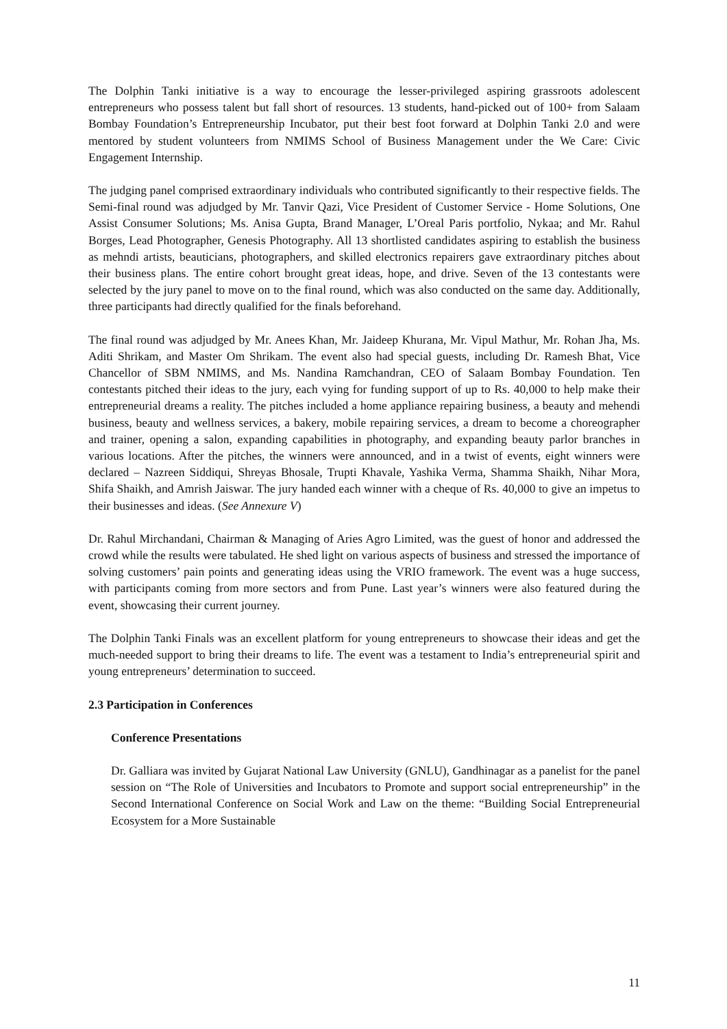The Dolphin Tanki initiative is a way to encourage the lesser-privileged aspiring grassroots adolescent entrepreneurs who possess talent but fall short of resources. 13 students, hand-picked out of 100+ from Salaam Bombay Foundation’s Entrepreneurship Incubator, put their best foot forward at Dolphin Tanki 2.0 and were mentored by student volunteers from NMIMS School of Business Management under the We Care: Civic Engagement Internship.
The judging panel comprised extraordinary individuals who contributed significantly to their respective fields. The Semi-final round was adjudged by Mr. Tanvir Qazi, Vice President of Customer Service - Home Solutions, One Assist Consumer Solutions; Ms. Anisa Gupta, Brand Manager, L’Oreal Paris portfolio, Nykaa; and Mr. Rahul Borges, Lead Photographer, Genesis Photography. All 13 shortlisted candidates aspiring to establish the business as mehndi artists, beauticians, photographers, and skilled electronics repairers gave extraordinary pitches about their business plans. The entire cohort brought great ideas, hope, and drive. Seven of the 13 contestants were selected by the jury panel to move on to the final round, which was also conducted on the same day. Additionally, three participants had directly qualified for the finals beforehand.
The final round was adjudged by Mr. Anees Khan, Mr. Jaideep Khurana, Mr. Vipul Mathur, Mr. Rohan Jha, Ms. Aditi Shrikam, and Master Om Shrikam. The event also had special guests, including Dr. Ramesh Bhat, Vice Chancellor of SBM NMIMS, and Ms. Nandina Ramchandran, CEO of Salaam Bombay Foundation. Ten contestants pitched their ideas to the jury, each vying for funding support of up to Rs. 40,000 to help make their entrepreneurial dreams a reality. The pitches included a home appliance repairing business, a beauty and mehendi business, beauty and wellness services, a bakery, mobile repairing services, a dream to become a choreographer and trainer, opening a salon, expanding capabilities in photography, and expanding beauty parlor branches in various locations. After the pitches, the winners were announced, and in a twist of events, eight winners were declared – Nazreen Siddiqui, Shreyas Bhosale, Trupti Khavale, Yashika Verma, Shamma Shaikh, Nihar Mora, Shifa Shaikh, and Amrish Jaiswar. The jury handed each winner with a cheque of Rs. 40,000 to give an impetus to their businesses and ideas. (See Annexure V)
Dr. Rahul Mirchandani, Chairman & Managing of Aries Agro Limited, was the guest of honor and addressed the crowd while the results were tabulated. He shed light on various aspects of business and stressed the importance of solving customers’ pain points and generating ideas using the VRIO framework. The event was a huge success, with participants coming from more sectors and from Pune. Last year’s winners were also featured during the event, showcasing their current journey.
The Dolphin Tanki Finals was an excellent platform for young entrepreneurs to showcase their ideas and get the much-needed support to bring their dreams to life. The event was a testament to India’s entrepreneurial spirit and young entrepreneurs’ determination to succeed.
2.3 Participation in Conferences
Conference Presentations
Dr. Galliara was invited by Gujarat National Law University (GNLU), Gandhinagar as a panelist for the panel session on “The Role of Universities and Incubators to Promote and support social entrepreneurship” in the Second International Conference on Social Work and Law on the theme: “Building Social Entrepreneurial Ecosystem for a More Sustainable
11